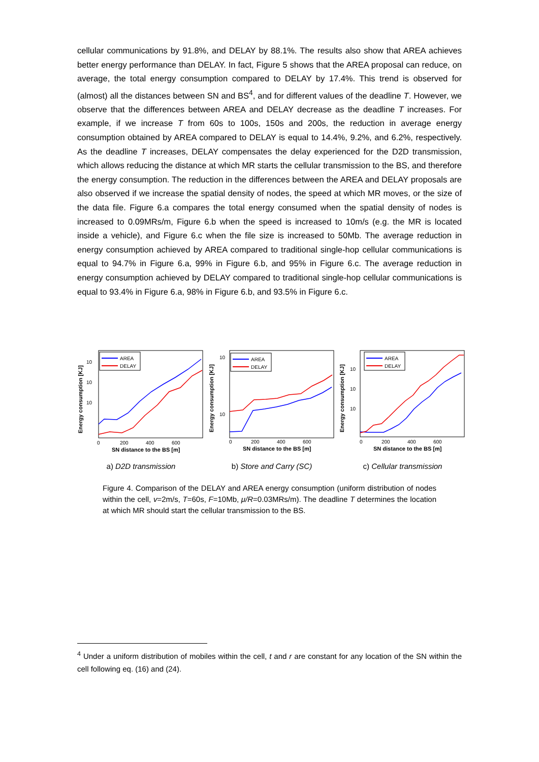cellular communications by 91.8%, and DELAY by 88.1%. The results also show that AREA achieves better energy performance than DELAY. In fact, Figure 5 shows that the AREA proposal can reduce, on average, the total energy consumption compared to DELAY by 17.4%. This trend is observed for (almost) all the distances between SN and BS<sup>4</sup>, and for different values of the deadline T. However, we observe that the differences between AREA and DELAY decrease as the deadline T increases. For example, if we increase T from 60s to 100s, 150s and 200s, the reduction in average energy consumption obtained by AREA compared to DELAY is equal to 14.4%, 9.2%, and 6.2%, respectively. As the deadline T increases, DELAY compensates the delay experienced for the D2D transmission, which allows reducing the distance at which MR starts the cellular transmission to the BS, and therefore the energy consumption. The reduction in the differences between the AREA and DELAY proposals are also observed if we increase the spatial density of nodes, the speed at which MR moves, or the size of the data file. Figure 6.a compares the total energy consumed when the spatial density of nodes is increased to 0.09MRs/m, Figure 6.b when the speed is increased to 10m/s (e.g. the MR is located inside a vehicle), and Figure 6.c when the file size is increased to 50Mb. The average reduction in energy consumption achieved by AREA compared to traditional single-hop cellular communications is equal to 94.7% in Figure 6.a, 99% in Figure 6.b, and 95% in Figure 6.c. The average reduction in energy consumption achieved by DELAY compared to traditional single-hop cellular communications is equal to 93.4% in Figure 6.a, 98% in Figure 6.b, and 93.5% in Figure 6.c.
AREA
DELAY
10
10
10
0
200
400
600
SN distance to the BS [m]
Energy consumption [KJ]
a) D2D transmission
AREA
DELAY
10
10
0
200
400
600
SN distance to the BS [m]
Energy consumption [KJ]
b) Store and Carry (SC)
AREA
DELAY
10
10
10
0
200
400
600
SN distance to the BS [m]
Energy consumption [KJ]
c) Cellular transmission
Figure 4. Comparison of the DELAY and AREA energy consumption (uniform distribution of nodes within the cell, v=2m/s, T=60s, F=10Mb, μ/R=0.03MRs/m). The deadline T determines the location at which MR should start the cellular transmission to the BS.
<sup>4</sup> Under a uniform distribution of mobiles within the cell, t and r are constant for any location of the SN within the cell following eq. (16) and (24).